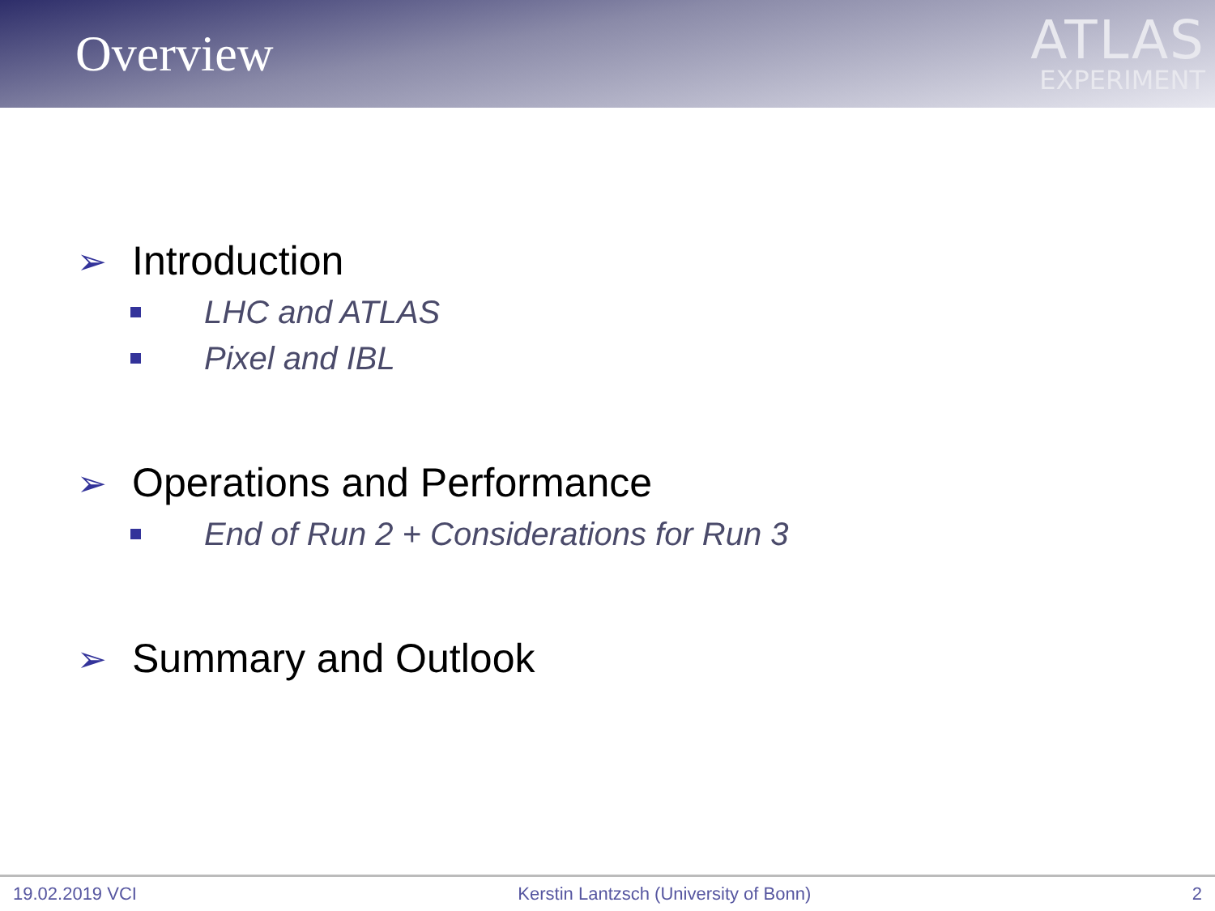Overview
ATLAS
EXPERIMENT
➢ Introduction
LHC and ATLAS
Pixel and IBL
➢ Operations and Performance
End of Run 2 + Considerations for Run 3
➢ Summary and Outlook
19.02.2019 VCI Kerstin Lantzsch (University of Bonn) 2